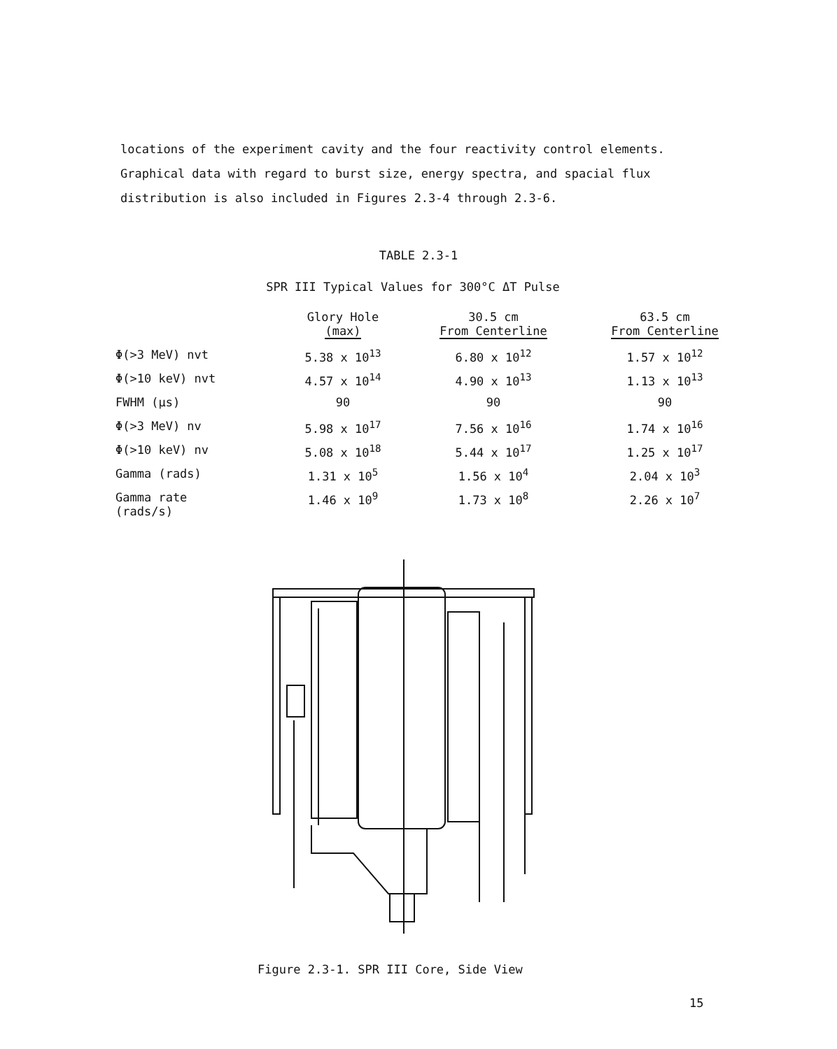locations of the experiment cavity and the four reactivity control elements. Graphical data with regard to burst size, energy spectra, and spacial flux distribution is also included in Figures 2.3-4 through 2.3-6.
TABLE 2.3-1
SPR III Typical Values for 300°C ΔT Pulse
| | Glory Hole (max) | 30.5 cm From Centerline | 63.5 cm From Centerline |
| --- | --- | --- | --- |
| Φ(>3 MeV) nvt | 5.38 x 10<sup>13</sup> | 6.80 x 10<sup>12</sup> | 1.57 x 10<sup>12</sup> |
| Φ(>10 keV) nvt | 4.57 x 10<sup>14</sup> | 4.90 x 10<sup>13</sup> | 1.13 x 10<sup>13</sup> |
| FWHM (μs) | 90 | 90 | 90 |
| Φ(>3 MeV) nv | 5.98 x 10<sup>17</sup> | 7.56 x 10<sup>16</sup> | 1.74 x 10<sup>16</sup> |
| Φ(>10 keV) nv | 5.08 x 10<sup>18</sup> | 5.44 x 10<sup>17</sup> | 1.25 x 10<sup>17</sup> |
| Gamma (rads) | 1.31 x 10<sup>5</sup> | 1.56 x 10<sup>4</sup> | 2.04 x 10<sup>3</sup> |
| Gamma rate (rads/s) | 1.46 x 10<sup>9</sup> | 1.73 x 10<sup>8</sup> | 2.26 x 10<sup>7</sup> |
Figure 2.3-1. SPR III Core, Side View
15